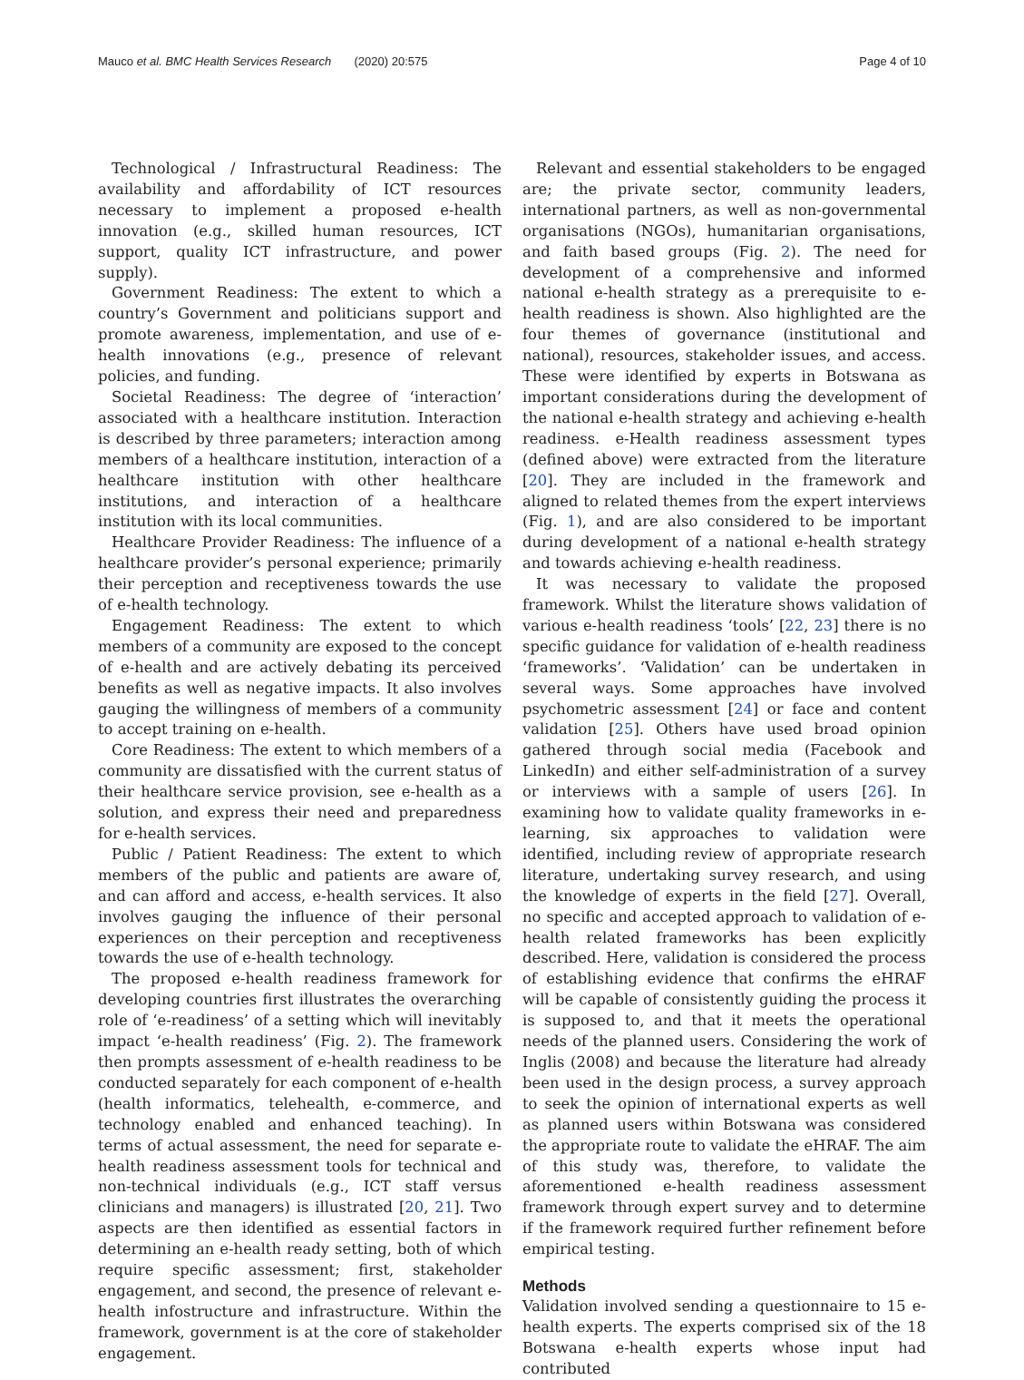Mauco et al. BMC Health Services Research (2020) 20:575 Page 4 of 10
Technological / Infrastructural Readiness: The availability and affordability of ICT resources necessary to implement a proposed e-health innovation (e.g., skilled human resources, ICT support, quality ICT infrastructure, and power supply).
Government Readiness: The extent to which a country’s Government and politicians support and promote awareness, implementation, and use of e-health innovations (e.g., presence of relevant policies, and funding.
Societal Readiness: The degree of ‘interaction’ associated with a healthcare institution. Interaction is described by three parameters; interaction among members of a healthcare institution, interaction of a healthcare institution with other healthcare institutions, and interaction of a healthcare institution with its local communities.
Healthcare Provider Readiness: The influence of a healthcare provider’s personal experience; primarily their perception and receptiveness towards the use of e-health technology.
Engagement Readiness: The extent to which members of a community are exposed to the concept of e-health and are actively debating its perceived benefits as well as negative impacts. It also involves gauging the willingness of members of a community to accept training on e-health.
Core Readiness: The extent to which members of a community are dissatisfied with the current status of their healthcare service provision, see e-health as a solution, and express their need and preparedness for e-health services.
Public / Patient Readiness: The extent to which members of the public and patients are aware of, and can afford and access, e-health services. It also involves gauging the influence of their personal experiences on their perception and receptiveness towards the use of e-health technology.
The proposed e-health readiness framework for developing countries first illustrates the overarching role of ‘e-readiness’ of a setting which will inevitably impact ‘e-health readiness’ (Fig. 2). The framework then prompts assessment of e-health readiness to be conducted separately for each component of e-health (health informatics, telehealth, e-commerce, and technology enabled and enhanced teaching). In terms of actual assessment, the need for separate e-health readiness assessment tools for technical and non-technical individuals (e.g., ICT staff versus clinicians and managers) is illustrated [20, 21]. Two aspects are then identified as essential factors in determining an e-health ready setting, both of which require specific assessment; first, stakeholder engagement, and second, the presence of relevant e-health infostructure and infrastructure. Within the framework, government is at the core of stakeholder engagement.
Relevant and essential stakeholders to be engaged are; the private sector, community leaders, international partners, as well as non-governmental organisations (NGOs), humanitarian organisations, and faith based groups (Fig. 2). The need for development of a comprehensive and informed national e-health strategy as a prerequisite to e-health readiness is shown. Also highlighted are the four themes of governance (institutional and national), resources, stakeholder issues, and access. These were identified by experts in Botswana as important considerations during the development of the national e-health strategy and achieving e-health readiness. e-Health readiness assessment types (defined above) were extracted from the literature [20]. They are included in the framework and aligned to related themes from the expert interviews (Fig. 1), and are also considered to be important during development of a national e-health strategy and towards achieving e-health readiness.
It was necessary to validate the proposed framework. Whilst the literature shows validation of various e-health readiness ‘tools’ [22, 23] there is no specific guidance for validation of e-health readiness ‘frameworks’. ‘Validation’ can be undertaken in several ways. Some approaches have involved psychometric assessment [24] or face and content validation [25]. Others have used broad opinion gathered through social media (Facebook and LinkedIn) and either self-administration of a survey or interviews with a sample of users [26]. In examining how to validate quality frameworks in e-learning, six approaches to validation were identified, including review of appropriate research literature, undertaking survey research, and using the knowledge of experts in the field [27]. Overall, no specific and accepted approach to validation of e-health related frameworks has been explicitly described. Here, validation is considered the process of establishing evidence that confirms the eHRAF will be capable of consistently guiding the process it is supposed to, and that it meets the operational needs of the planned users. Considering the work of Inglis (2008) and because the literature had already been used in the design process, a survey approach to seek the opinion of international experts as well as planned users within Botswana was considered the appropriate route to validate the eHRAF. The aim of this study was, therefore, to validate the aforementioned e-health readiness assessment framework through expert survey and to determine if the framework required further refinement before empirical testing.
Methods
Validation involved sending a questionnaire to 15 e-health experts. The experts comprised six of the 18 Botswana e-health experts whose input had contributed